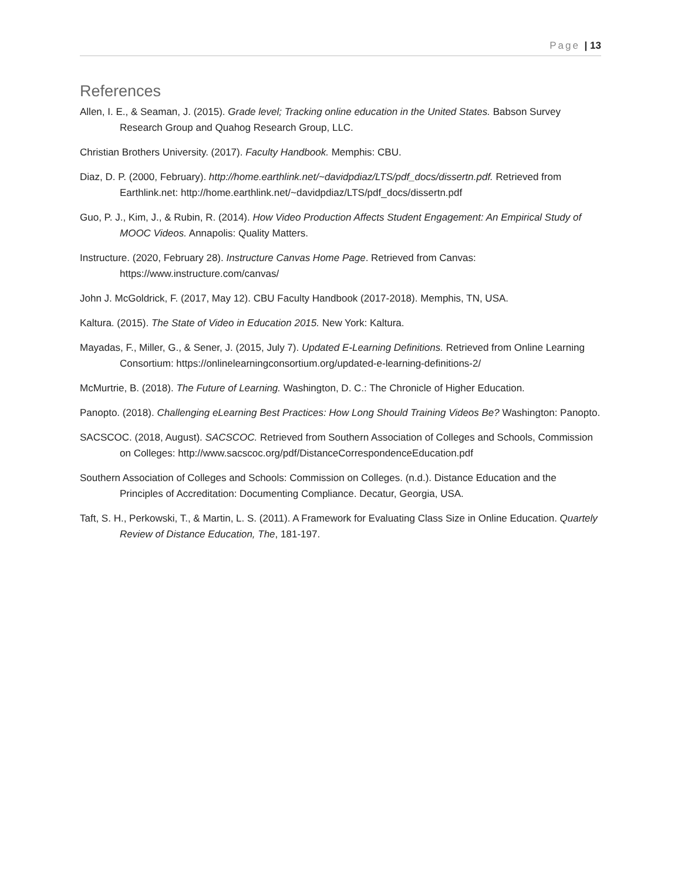Page | 13
References
Allen, I. E., & Seaman, J. (2015). Grade level; Tracking online education in the United States. Babson Survey Research Group and Quahog Research Group, LLC.
Christian Brothers University. (2017). Faculty Handbook. Memphis: CBU.
Diaz, D. P. (2000, February). http://home.earthlink.net/~davidpdiaz/LTS/pdf_docs/dissertn.pdf. Retrieved from Earthlink.net: http://home.earthlink.net/~davidpdiaz/LTS/pdf_docs/dissertn.pdf
Guo, P. J., Kim, J., & Rubin, R. (2014). How Video Production Affects Student Engagement: An Empirical Study of MOOC Videos. Annapolis: Quality Matters.
Instructure. (2020, February 28). Instructure Canvas Home Page. Retrieved from Canvas: https://www.instructure.com/canvas/
John J. McGoldrick, F. (2017, May 12). CBU Faculty Handbook (2017-2018). Memphis, TN, USA.
Kaltura. (2015). The State of Video in Education 2015. New York: Kaltura.
Mayadas, F., Miller, G., & Sener, J. (2015, July 7). Updated E-Learning Definitions. Retrieved from Online Learning Consortium: https://onlinelearningconsortium.org/updated-e-learning-definitions-2/
McMurtrie, B. (2018). The Future of Learning. Washington, D. C.: The Chronicle of Higher Education.
Panopto. (2018). Challenging eLearning Best Practices: How Long Should Training Videos Be? Washington: Panopto.
SACSCOC. (2018, August). SACSCOC. Retrieved from Southern Association of Colleges and Schools, Commission on Colleges: http://www.sacscoc.org/pdf/DistanceCorrespondenceEducation.pdf
Southern Association of Colleges and Schools: Commission on Colleges. (n.d.). Distance Education and the Principles of Accreditation: Documenting Compliance. Decatur, Georgia, USA.
Taft, S. H., Perkowski, T., & Martin, L. S. (2011). A Framework for Evaluating Class Size in Online Education. Quartely Review of Distance Education, The, 181-197.